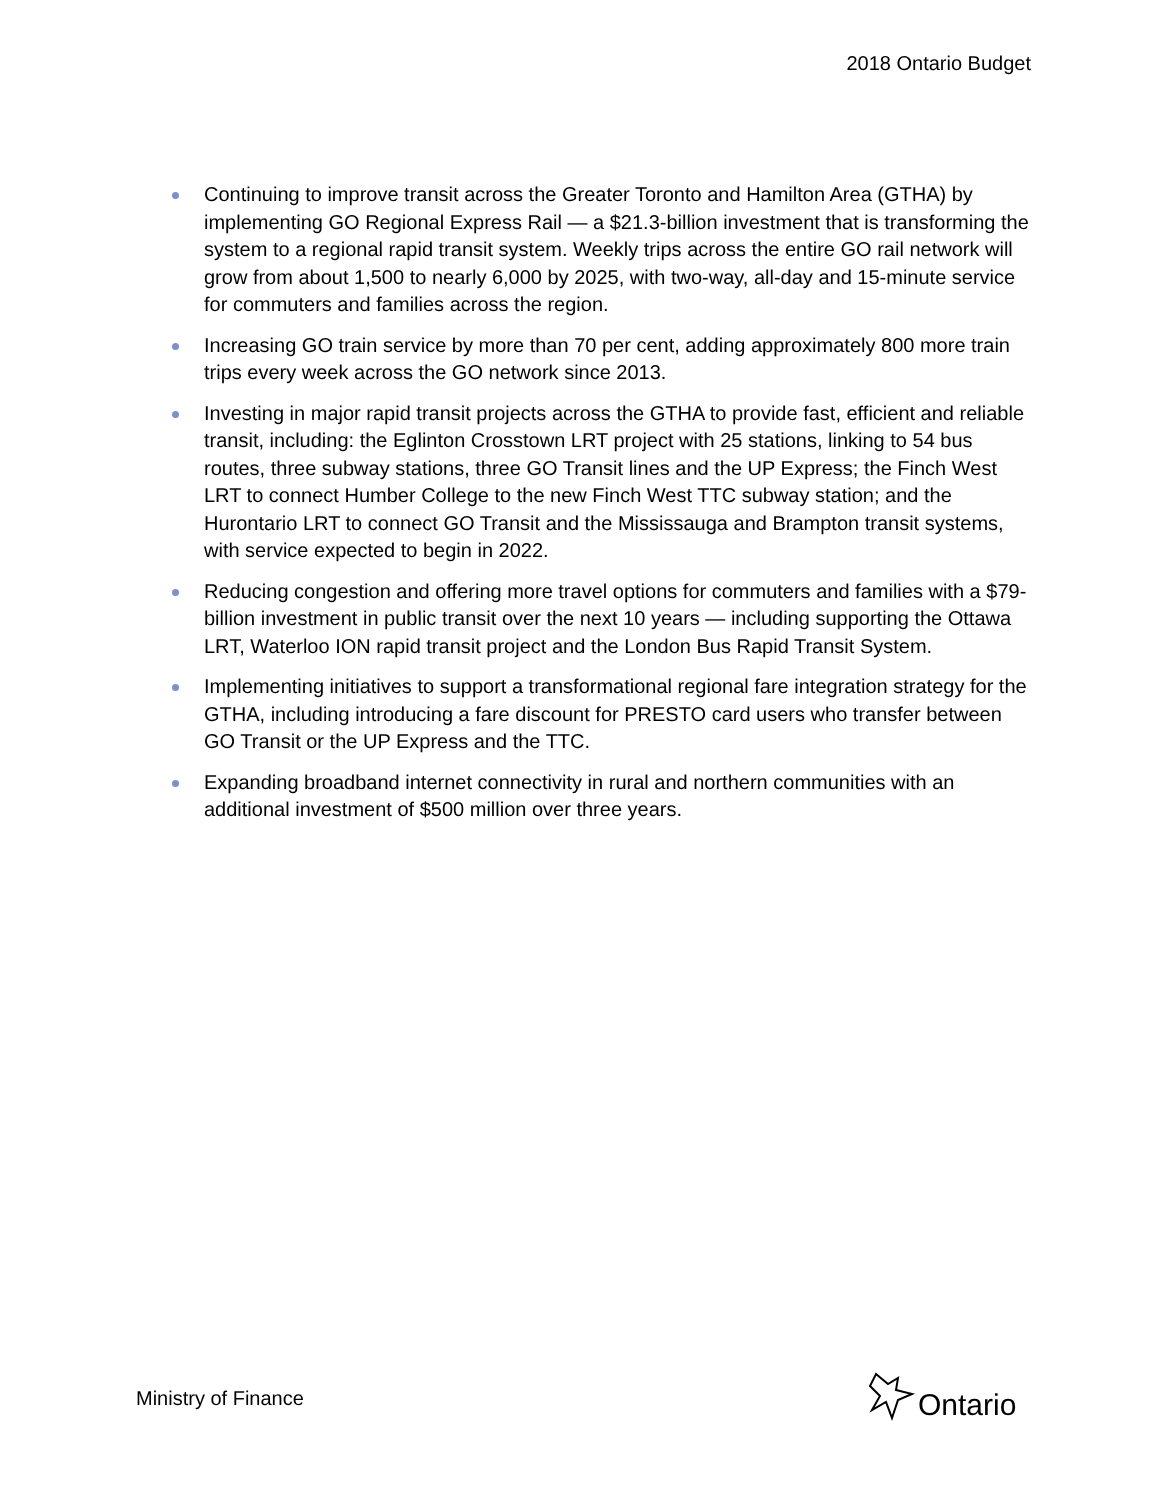2018 Ontario Budget
Continuing to improve transit across the Greater Toronto and Hamilton Area (GTHA) by implementing GO Regional Express Rail — a $21.3-billion investment that is transforming the system to a regional rapid transit system. Weekly trips across the entire GO rail network will grow from about 1,500 to nearly 6,000 by 2025, with two-way, all-day and 15-minute service for commuters and families across the region.
Increasing GO train service by more than 70 per cent, adding approximately 800 more train trips every week across the GO network since 2013.
Investing in major rapid transit projects across the GTHA to provide fast, efficient and reliable transit, including: the Eglinton Crosstown LRT project with 25 stations, linking to 54 bus routes, three subway stations, three GO Transit lines and the UP Express; the Finch West LRT to connect Humber College to the new Finch West TTC subway station; and the Hurontario LRT to connect GO Transit and the Mississauga and Brampton transit systems, with service expected to begin in 2022.
Reducing congestion and offering more travel options for commuters and families with a $79-billion investment in public transit over the next 10 years — including supporting the Ottawa LRT, Waterloo ION rapid transit project and the London Bus Rapid Transit System.
Implementing initiatives to support a transformational regional fare integration strategy for the GTHA, including introducing a fare discount for PRESTO card users who transfer between GO Transit or the UP Express and the TTC.
Expanding broadband internet connectivity in rural and northern communities with an additional investment of $500 million over three years.
Ministry of Finance Ontario